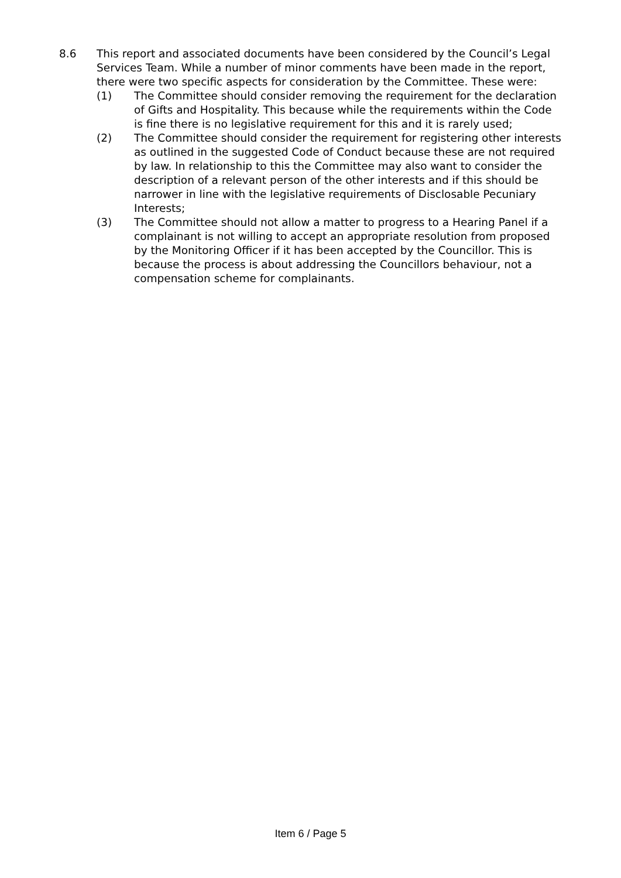8.6 This report and associated documents have been considered by the Council’s Legal Services Team. While a number of minor comments have been made in the report, there were two specific aspects for consideration by the Committee. These were:
(1) The Committee should consider removing the requirement for the declaration of Gifts and Hospitality. This because while the requirements within the Code is fine there is no legislative requirement for this and it is rarely used;
(2) The Committee should consider the requirement for registering other interests as outlined in the suggested Code of Conduct because these are not required by law. In relationship to this the Committee may also want to consider the description of a relevant person of the other interests and if this should be narrower in line with the legislative requirements of Disclosable Pecuniary Interests;
(3) The Committee should not allow a matter to progress to a Hearing Panel if a complainant is not willing to accept an appropriate resolution from proposed by the Monitoring Officer if it has been accepted by the Councillor. This is because the process is about addressing the Councillors behaviour, not a compensation scheme for complainants.
Item 6 / Page 5